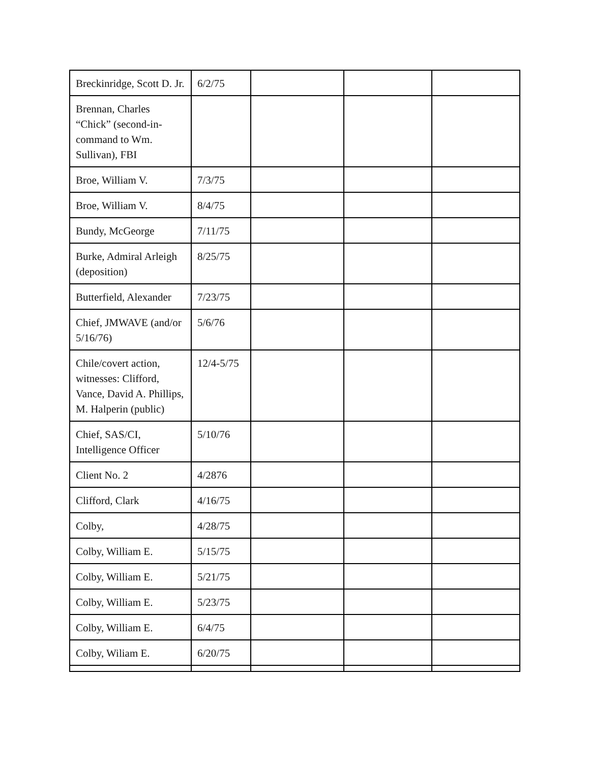| Breckinridge, Scott D. Jr. | 6/2/75 | | | |
| Brennan, Charles “Chick” (second-in-command to Wm. Sullivan), FBI | | | | |
| Broe, William V. | 7/3/75 | | | |
| Broe, William V. | 8/4/75 | | | |
| Bundy, McGeorge | 7/11/75 | | | |
| Burke, Admiral Arleigh (deposition) | 8/25/75 | | | |
| Butterfield, Alexander | 7/23/75 | | | |
| Chief, JMWAVE (and/or 5/16/76) | 5/6/76 | | | |
| Chile/covert action, witnesses: Clifford, Vance, David A. Phillips, M. Halperin (public) | 12/4-5/75 | | | |
| Chief, SAS/CI, Intelligence Officer | 5/10/76 | | | |
| Client No. 2 | 4/2876 | | | |
| Clifford, Clark | 4/16/75 | | | |
| Colby, | 4/28/75 | | | |
| Colby, William E. | 5/15/75 | | | |
| Colby, William E. | 5/21/75 | | | |
| Colby, William E. | 5/23/75 | | | |
| Colby, William E. | 6/4/75 | | | |
| Colby, Wiliam E. | 6/20/75 | | | |